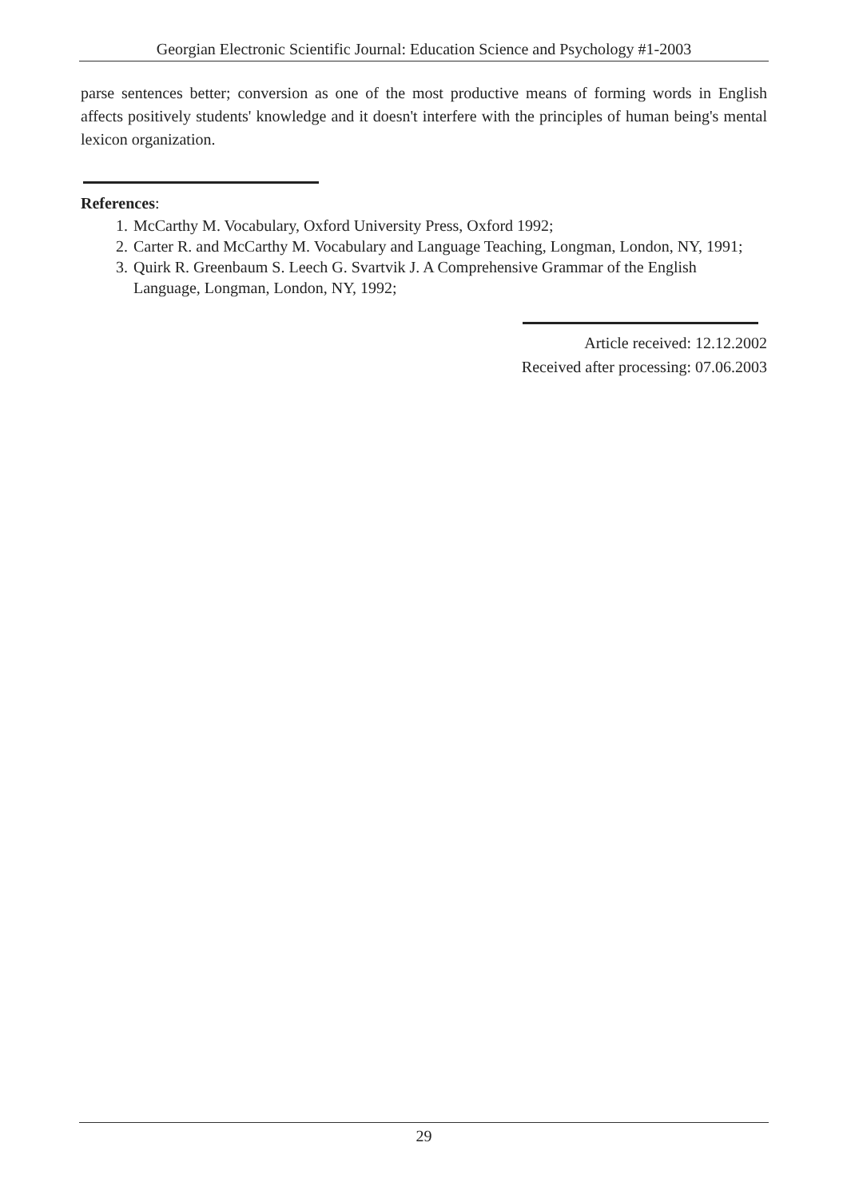Georgian Electronic Scientific Journal: Education Science and Psychology #1-2003
parse sentences better; conversion as one of the most productive means of forming words in English affects positively students' knowledge and it doesn't interfere with the principles of human being's mental lexicon organization.
References:
1. McCarthy M. Vocabulary, Oxford University Press, Oxford 1992;
2. Carter R. and McCarthy M. Vocabulary and Language Teaching, Longman, London, NY, 1991;
3. Quirk R. Greenbaum S. Leech G. Svartvik J. A Comprehensive Grammar of the English Language, Longman, London, NY, 1992;
Article received: 12.12.2002
Received after processing: 07.06.2003
29